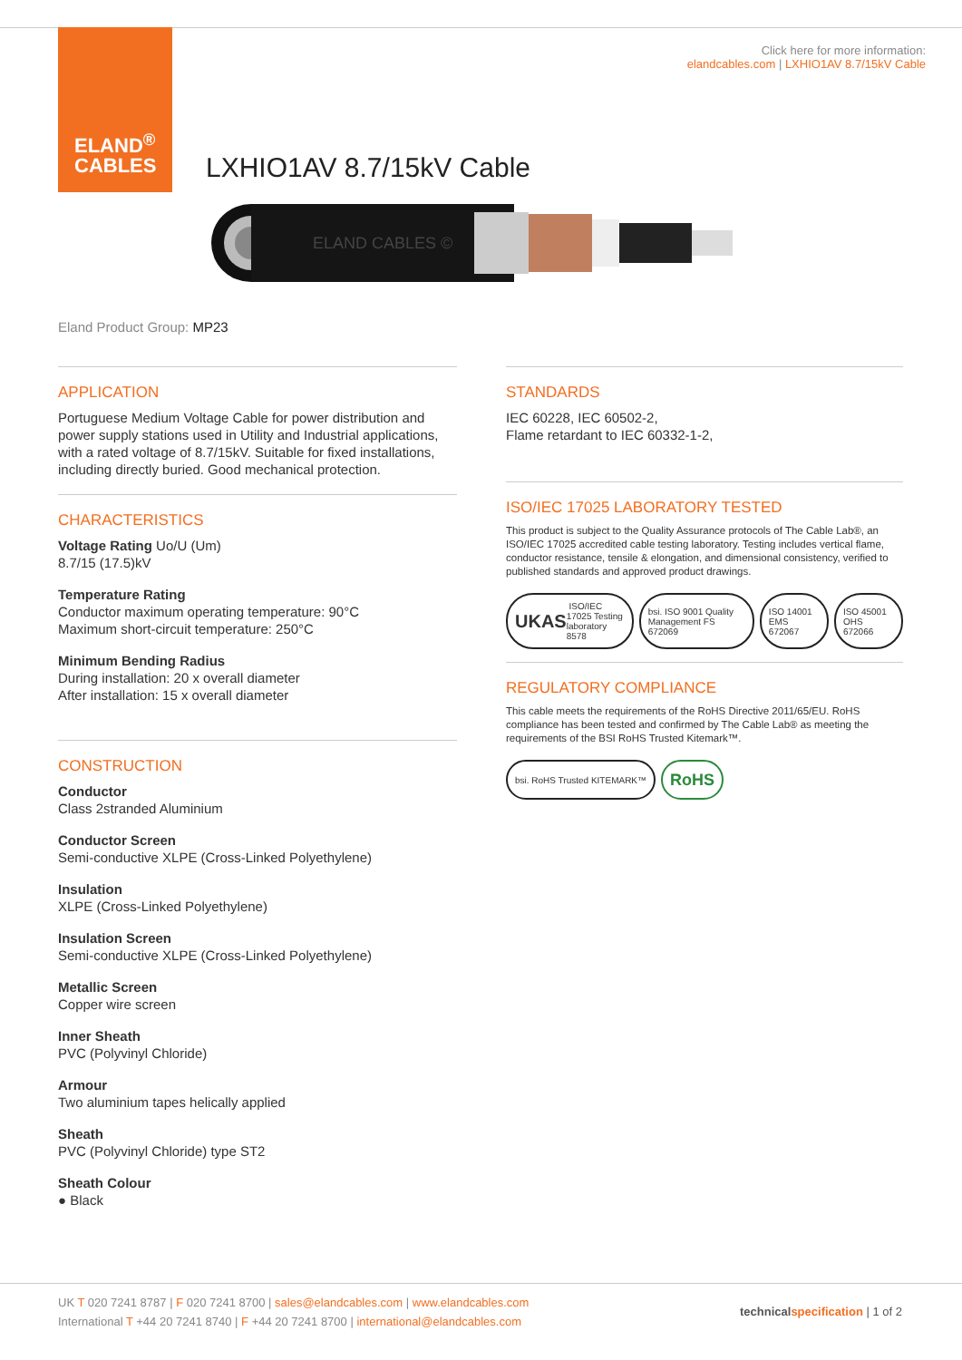ELAND<sup>®</sup>
CABLES
Click here for more information:
elandcables.com | LXHIO1AV 8.7/15kV Cable
LXHIO1AV 8.7/15kV Cable
ELAND CABLES ©
Eland Product Group: MP23
APPLICATION
Portuguese Medium Voltage Cable for power distribution and power supply stations used in Utility and Industrial applications, with a rated voltage of 8.7/15kV. Suitable for fixed installations, including directly buried. Good mechanical protection.
CHARACTERISTICS
Voltage Rating Uo/U (Um)
8.7/15 (17.5)kV
Temperature Rating
Conductor maximum operating temperature: 90°C
Maximum short-circuit temperature: 250°C
Minimum Bending Radius
During installation: 20 x overall diameter
After installation: 15 x overall diameter
CONSTRUCTION
Conductor
Class 2stranded Aluminium
Conductor Screen
Semi-conductive XLPE (Cross-Linked Polyethylene)
Insulation
XLPE (Cross-Linked Polyethylene)
Insulation Screen
Semi-conductive XLPE (Cross-Linked Polyethylene)
Metallic Screen
Copper wire screen
Inner Sheath
PVC (Polyvinyl Chloride)
Armour
Two aluminium tapes helically applied
Sheath
PVC (Polyvinyl Chloride) type ST2
Sheath Colour
● Black
STANDARDS
IEC 60228, IEC 60502-2,
Flame retardant to IEC 60332-1-2,
ISO/IEC 17025 LABORATORY TESTED
This product is subject to the Quality Assurance protocols of The Cable Lab®, an ISO/IEC 17025 accredited cable testing laboratory. Testing includes vertical flame, conductor resistance, tensile & elongation, and dimensional consistency, verified to published standards and approved product drawings.
UKAS ISO/IEC 17025 Testing laboratory 8578
bsi. ISO 9001 Quality Management FS 672069
ISO 14001 EMS 672067 ISO 45001 OHS 672066
REGULATORY COMPLIANCE
This cable meets the requirements of the RoHS Directive 2011/65/EU. RoHS compliance has been tested and confirmed by The Cable Lab® as meeting the requirements of the BSI RoHS Trusted Kitemark™.
bsi. RoHS Trusted KITEMARK™
RoHS
UK T 020 7241 8787 | F 020 7241 8700 | sales@elandcables.com | www.elandcables.com
International T +44 20 7241 8740 | F +44 20 7241 8700 | international@elandcables.com
technical specification | 1 of 2